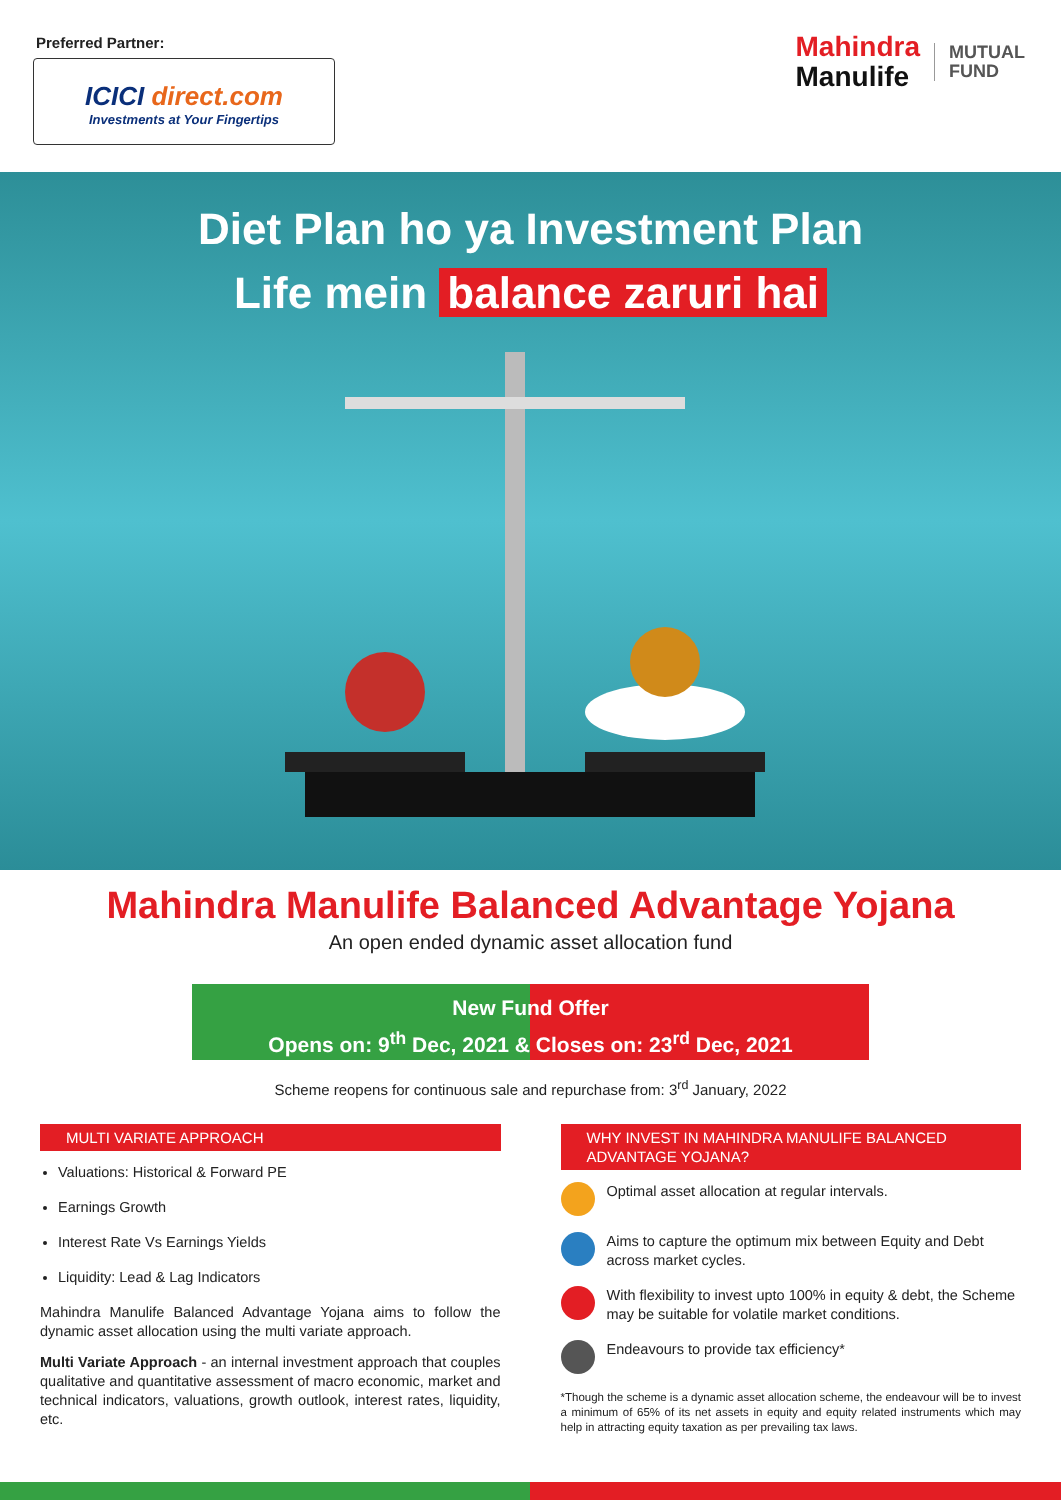Preferred Partner:
ICICI direct.com
Investments at Your Fingertips
Mahindra
Manulife
MUTUAL
FUND
Diet Plan ho ya Investment Plan
Life mein balance zaruri hai
Mahindra Manulife Balanced Advantage Yojana
An open ended dynamic asset allocation fund
New Fund Offer
Opens on: 9<sup>th</sup> Dec, 2021 & Closes on: 23<sup>rd</sup> Dec, 2021
Scheme reopens for continuous sale and repurchase from: 3<sup>rd</sup> January, 2022
MULTI VARIATE APPROACH
Valuations: Historical & Forward PE
Earnings Growth
Interest Rate Vs Earnings Yields
Liquidity: Lead & Lag Indicators
Mahindra Manulife Balanced Advantage Yojana aims to follow the dynamic asset allocation using the multi variate approach.
Multi Variate Approach - an internal investment approach that couples qualitative and quantitative assessment of macro economic, market and technical indicators, valuations, growth outlook, interest rates, liquidity, etc.
WHY INVEST IN MAHINDRA MANULIFE BALANCED ADVANTAGE YOJANA?
Optimal asset allocation at regular intervals.
Aims to capture the optimum mix between Equity and Debt across market cycles.
With flexibility to invest upto 100% in equity & debt, the Scheme may be suitable for volatile market conditions.
Endeavours to provide tax efficiency*
*Though the scheme is a dynamic asset allocation scheme, the endeavour will be to invest a minimum of 65% of its net assets in equity and equity related instruments which may help in attracting equity taxation as per prevailing tax laws.